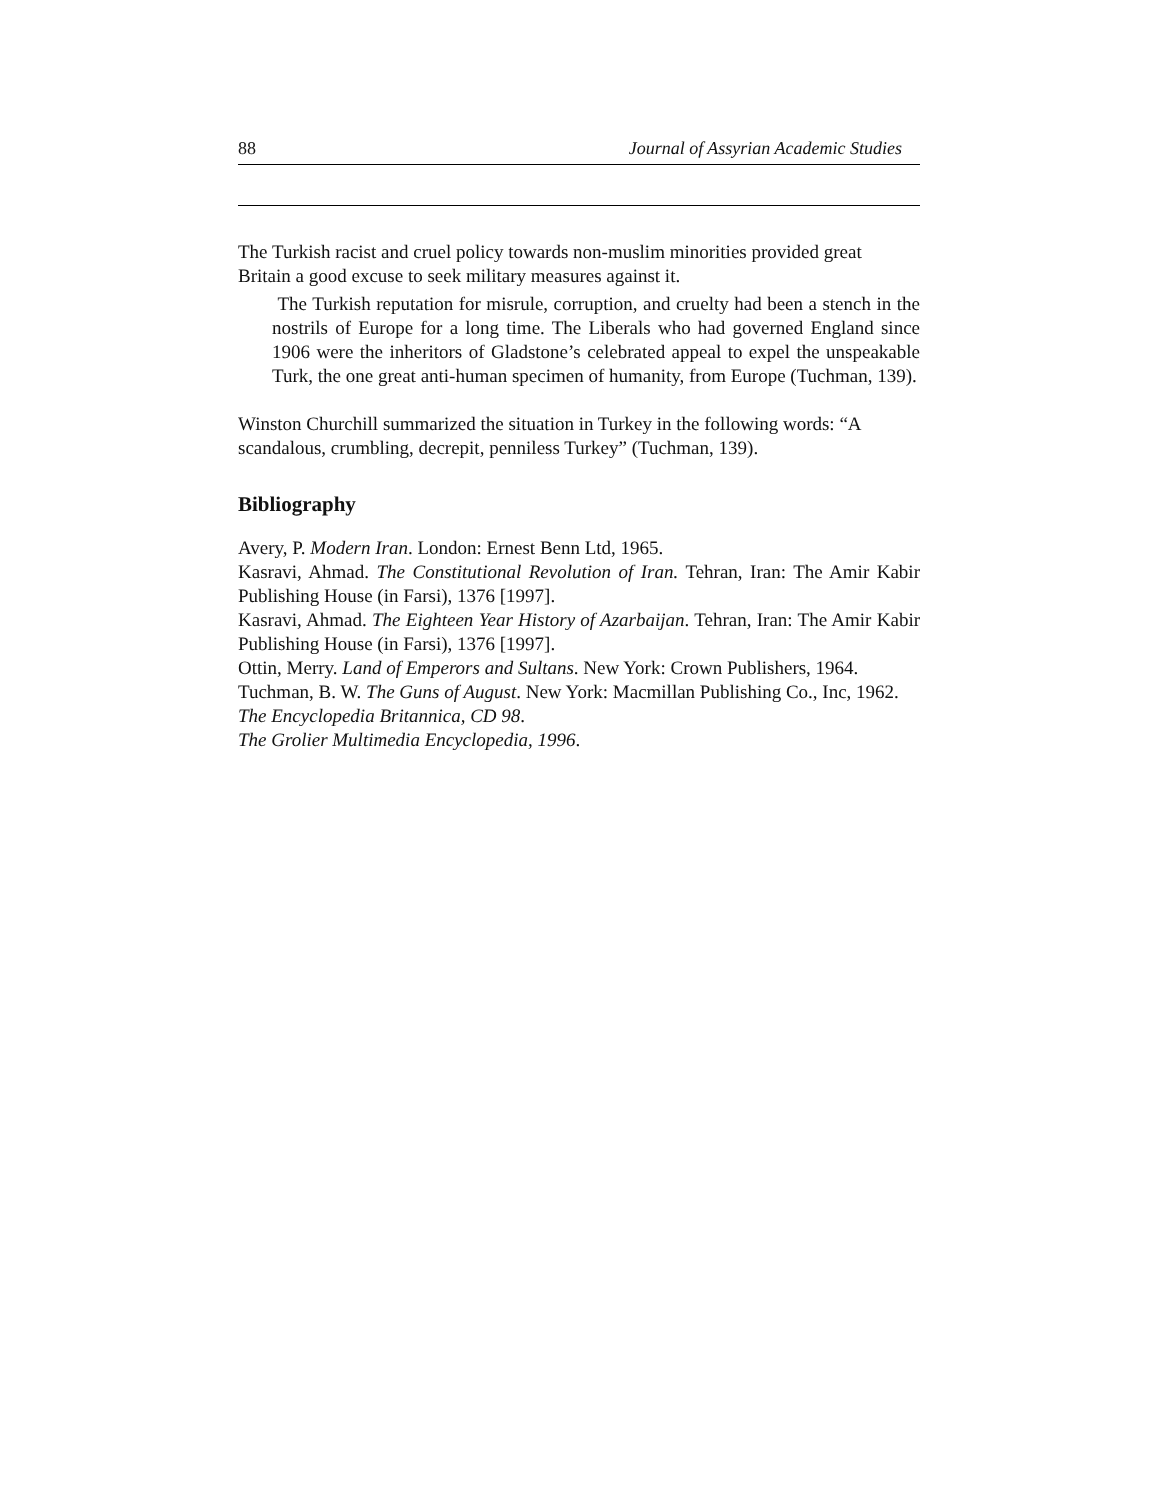88 Journal of Assyrian Academic Studies
The Turkish racist and cruel policy towards non-muslim minorities provided great Britain a good excuse to seek military measures against it.
The Turkish reputation for misrule, corruption, and cruelty had been a stench in the nostrils of Europe for a long time. The Liberals who had governed England since 1906 were the inheritors of Gladstone’s celebrated appeal to expel the unspeakable Turk, the one great anti-human specimen of humanity, from Europe (Tuchman, 139).
Winston Churchill summarized the situation in Turkey in the following words: “A scandalous, crumbling, decrepit, penniless Turkey” (Tuchman, 139).
Bibliography
Avery, P. Modern Iran. London: Ernest Benn Ltd, 1965.
Kasravi, Ahmad. The Constitutional Revolution of Iran. Tehran, Iran: The Amir Kabir Publishing House (in Farsi), 1376 [1997].
Kasravi, Ahmad. The Eighteen Year History of Azarbaijan. Tehran, Iran: The Amir Kabir Publishing House (in Farsi), 1376 [1997].
Ottin, Merry. Land of Emperors and Sultans. New York: Crown Publishers, 1964.
Tuchman, B. W. The Guns of August. New York: Macmillan Publishing Co., Inc, 1962.
The Encyclopedia Britannica, CD 98.
The Grolier Multimedia Encyclopedia, 1996.